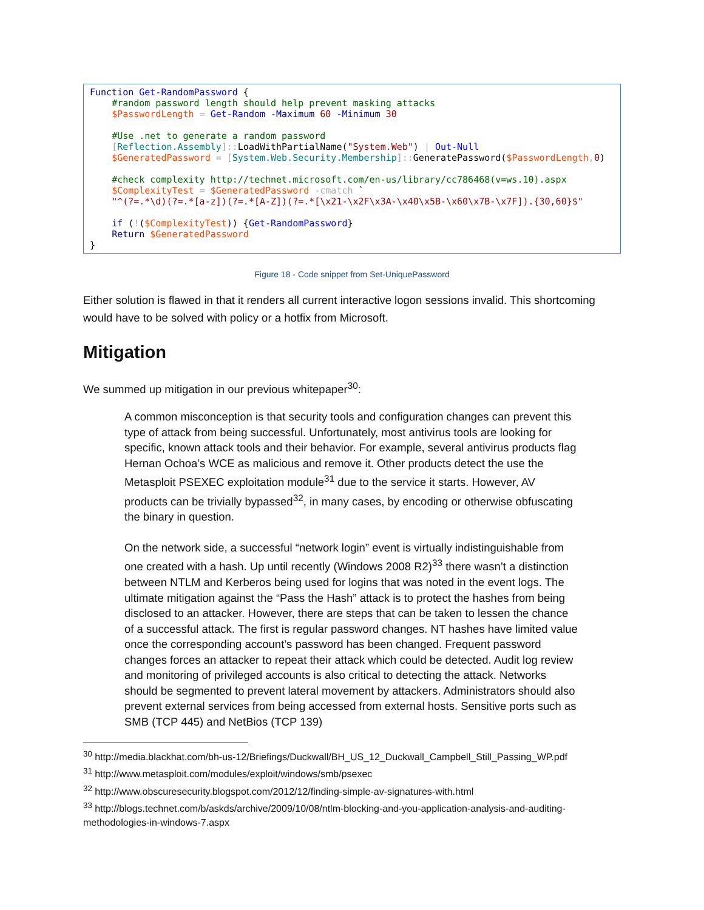Function Get-RandomPassword { #random password length should help prevent masking attacks $PasswordLength = Get-Random -Maximum 60 -Minimum 30 #Use .net to generate a random password [Reflection.Assembly]:: LoadWithPartialName("System.Web") | Out-Null $GeneratedPassword = [System.Web.Security.Membership]:: GeneratePassword($PasswordLength, 0) #check complexity http://technet.microsoft.com/en-us/library/cc786468(v=ws.10).aspx $ComplexityTest = $GeneratedPassword -cmatch ` "^(?=.*\d)(?=.*[a-z])(?=.*[A-Z])(?=.*[\x21-\x2F\x3A-\x40\x5B-\x60\x7B-\x7F]).{30,60}$" if (!($ComplexityTest)) {Get-RandomPassword} Return $GeneratedPassword }
Figure 18 - Code snippet from Set-UniquePassword
Either solution is flawed in that it renders all current interactive logon sessions invalid. This shortcoming would have to be solved with policy or a hotfix from Microsoft.
Mitigation
We summed up mitigation in our previous whitepaper<sup>30</sup>:
A common misconception is that security tools and configuration changes can prevent this type of attack from being successful. Unfortunately, most antivirus tools are looking for specific, known attack tools and their behavior. For example, several antivirus products flag Hernan Ochoa’s WCE as malicious and remove it. Other products detect the use the Metasploit PSEXEC exploitation module<sup>31</sup> due to the service it starts. However, AV products can be trivially bypassed<sup>32</sup>, in many cases, by encoding or otherwise obfuscating the binary in question.
On the network side, a successful “network login” event is virtually indistinguishable from one created with a hash. Up until recently (Windows 2008 R2)<sup>33</sup> there wasn’t a distinction between NTLM and Kerberos being used for logins that was noted in the event logs. The ultimate mitigation against the “Pass the Hash” attack is to protect the hashes from being disclosed to an attacker. However, there are steps that can be taken to lessen the chance of a successful attack. The first is regular password changes. NT hashes have limited value once the corresponding account’s password has been changed. Frequent password changes forces an attacker to repeat their attack which could be detected. Audit log review and monitoring of privileged accounts is also critical to detecting the attack. Networks should be segmented to prevent lateral movement by attackers. Administrators should also prevent external services from being accessed from external hosts. Sensitive ports such as SMB (TCP 445) and NetBios (TCP 139)
<sup>30</sup> http://media.blackhat.com/bh-us-12/Briefings/Duckwall/BH_US_12_Duckwall_Campbell_Still_Passing_WP.pdf
<sup>31</sup> http://www.metasploit.com/modules/exploit/windows/smb/psexec
<sup>32</sup> http://www.obscuresecurity.blogspot.com/2012/12/finding-simple-av-signatures-with.html
<sup>33</sup> http://blogs.technet.com/b/askds/archive/2009/10/08/ntlm-blocking-and-you-application-analysis-and-auditing-methodologies-in-windows-7.aspx